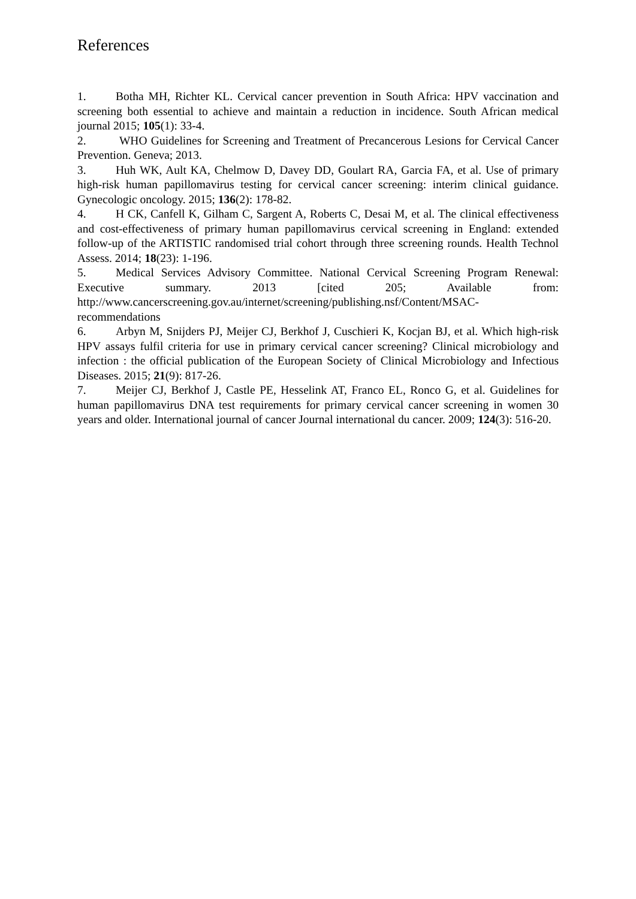References
1. Botha MH, Richter KL. Cervical cancer prevention in South Africa: HPV vaccination and screening both essential to achieve and maintain a reduction in incidence. South African medical journal 2015; 105(1): 33-4.
2. WHO Guidelines for Screening and Treatment of Precancerous Lesions for Cervical Cancer Prevention. Geneva; 2013.
3. Huh WK, Ault KA, Chelmow D, Davey DD, Goulart RA, Garcia FA, et al. Use of primary high-risk human papillomavirus testing for cervical cancer screening: interim clinical guidance. Gynecologic oncology. 2015; 136(2): 178-82.
4. H CK, Canfell K, Gilham C, Sargent A, Roberts C, Desai M, et al. The clinical effectiveness and cost-effectiveness of primary human papillomavirus cervical screening in England: extended follow-up of the ARTISTIC randomised trial cohort through three screening rounds. Health Technol Assess. 2014; 18(23): 1-196.
5. Medical Services Advisory Committee. National Cervical Screening Program Renewal: Executive summary. 2013 [cited 205; Available from: http://www.cancerscreening.gov.au/internet/screening/publishing.nsf/Content/MSAC-recommendations
6. Arbyn M, Snijders PJ, Meijer CJ, Berkhof J, Cuschieri K, Kocjan BJ, et al. Which high-risk HPV assays fulfil criteria for use in primary cervical cancer screening? Clinical microbiology and infection : the official publication of the European Society of Clinical Microbiology and Infectious Diseases. 2015; 21(9): 817-26.
7. Meijer CJ, Berkhof J, Castle PE, Hesselink AT, Franco EL, Ronco G, et al. Guidelines for human papillomavirus DNA test requirements for primary cervical cancer screening in women 30 years and older. International journal of cancer Journal international du cancer. 2009; 124(3): 516-20.